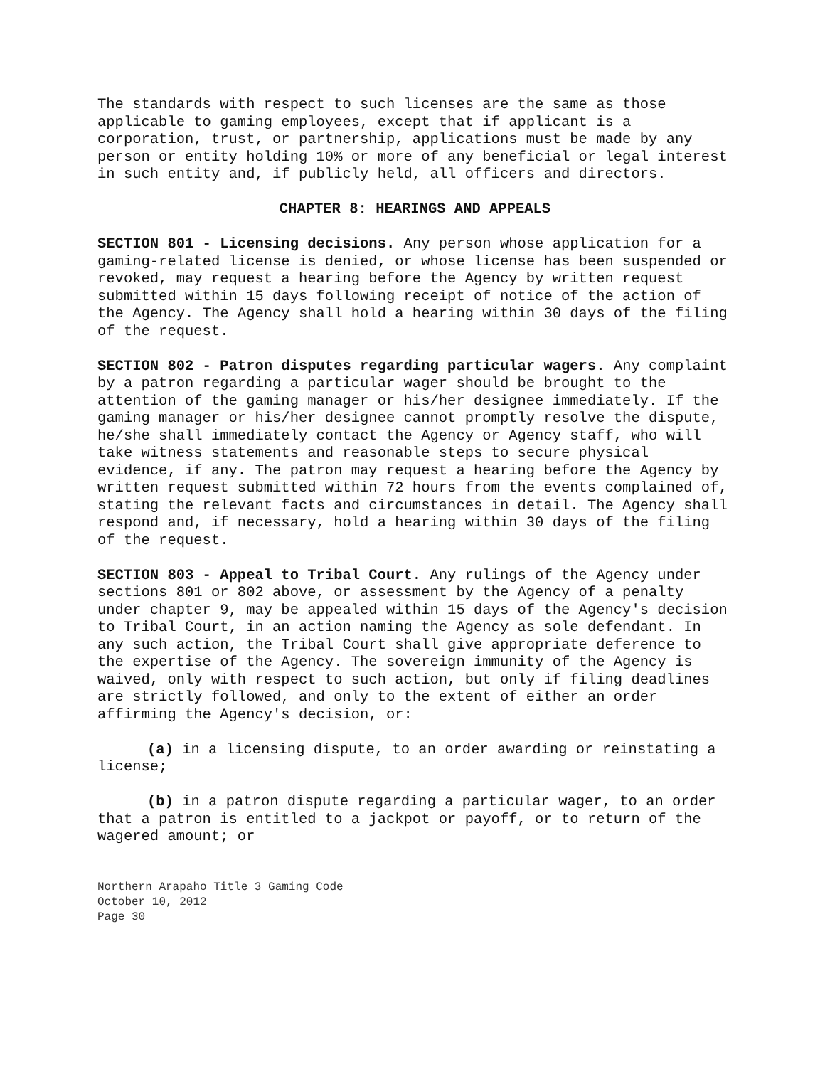The standards with respect to such licenses are the same as those applicable to gaming employees, except that if applicant is a corporation, trust, or partnership, applications must be made by any person or entity holding 10% or more of any beneficial or legal interest in such entity and, if publicly held, all officers and directors.
CHAPTER 8: HEARINGS AND APPEALS
SECTION 801 - Licensing decisions. Any person whose application for a gaming-related license is denied, or whose license has been suspended or revoked, may request a hearing before the Agency by written request submitted within 15 days following receipt of notice of the action of the Agency. The Agency shall hold a hearing within 30 days of the filing of the request.
SECTION 802 - Patron disputes regarding particular wagers. Any complaint by a patron regarding a particular wager should be brought to the attention of the gaming manager or his/her designee immediately. If the gaming manager or his/her designee cannot promptly resolve the dispute, he/she shall immediately contact the Agency or Agency staff, who will take witness statements and reasonable steps to secure physical evidence, if any. The patron may request a hearing before the Agency by written request submitted within 72 hours from the events complained of, stating the relevant facts and circumstances in detail. The Agency shall respond and, if necessary, hold a hearing within 30 days of the filing of the request.
SECTION 803 - Appeal to Tribal Court. Any rulings of the Agency under sections 801 or 802 above, or assessment by the Agency of a penalty under chapter 9, may be appealed within 15 days of the Agency's decision to Tribal Court, in an action naming the Agency as sole defendant. In any such action, the Tribal Court shall give appropriate deference to the expertise of the Agency. The sovereign immunity of the Agency is waived, only with respect to such action, but only if filing deadlines are strictly followed, and only to the extent of either an order affirming the Agency's decision, or:
(a) in a licensing dispute, to an order awarding or reinstating a license;
(b) in a patron dispute regarding a particular wager, to an order that a patron is entitled to a jackpot or payoff, or to return of the wagered amount; or
Northern Arapaho Title 3 Gaming Code
October 10, 2012
Page 30